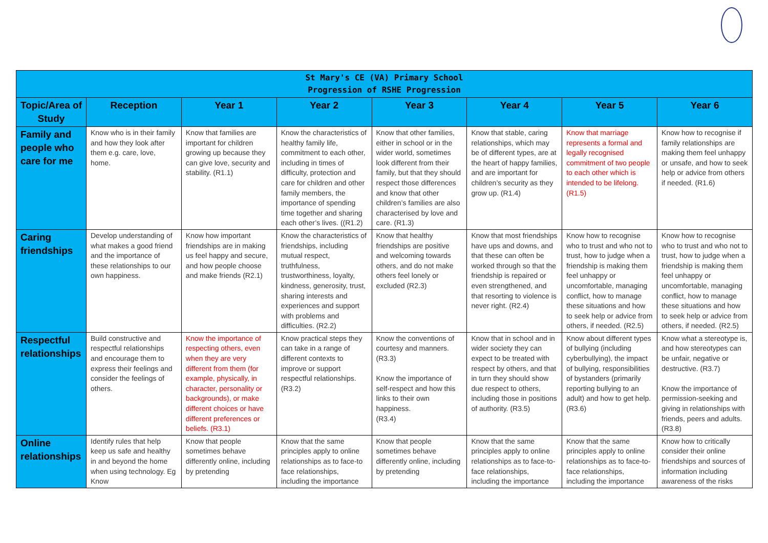| St Mary's CE (VA) Primary School Progression of RSHE Progression | | | | | | | |
| Topic/Area of Study | Reception | Year 1 | Year 2 | Year 3 | Year 4 | Year 5 | Year 6 |
| Family and people who care for me | Know who is in their family and how they look after them e.g. care, love, home. | Know that families are important for children growing up because they can give love, security and stability. (R1.1) | Know the characteristics of healthy family life, commitment to each other, including in times of difficulty, protection and care for children and other family members, the importance of spending time together and sharing each other’s lives. ((R1.2) | Know that other families, either in school or in the wider world, sometimes look different from their family, but that they should respect those differences and know that other children’s families are also characterised by love and care. (R1.3) | Know that stable, caring relationships, which may be of different types, are at the heart of happy families, and are important for children’s security as they grow up. (R1.4) | Know that marriage represents a formal and legally recognised commitment of two people to each other which is intended to be lifelong. (R1.5) | Know how to recognise if family relationships are making them feel unhappy or unsafe, and how to seek help or advice from others if needed. (R1.6) |
| Caring friendships | Develop understanding of what makes a good friend and the importance of these relationships to our own happiness. | Know how important friendships are in making us feel happy and secure, and how people choose and make friends (R2.1) | Know the characteristics of friendships, including mutual respect, truthfulness, trustworthiness, loyalty, kindness, generosity, trust, sharing interests and experiences and support with problems and difficulties. (R2.2) | Know that healthy friendships are positive and welcoming towards others, and do not make others feel lonely or excluded (R2.3) | Know that most friendships have ups and downs, and that these can often be worked through so that the friendship is repaired or even strengthened, and that resorting to violence is never right. (R2.4) | Know how to recognise who to trust and who not to trust, how to judge when a friendship is making them feel unhappy or uncomfortable, managing conflict, how to manage these situations and how to seek help or advice from others, if needed. (R2.5) | Know how to recognise who to trust and who not to trust, how to judge when a friendship is making them feel unhappy or uncomfortable, managing conflict, how to manage these situations and how to seek help or advice from others, if needed. (R2.5) |
| Respectful relationships | Build constructive and respectful relationships and encourage them to express their feelings and consider the feelings of others. | Know the importance of respecting others, even when they are very different from them (for example, physically, in character, personality or backgrounds), or make different choices or have different preferences or beliefs. (R3.1) | Know practical steps they can take in a range of different contexts to improve or support respectful relationships. (R3.2) | Know the conventions of courtesy and manners. (R3.3) Know the importance of self-respect and how this links to their own happiness. (R3.4) | Know that in school and in wider society they can expect to be treated with respect by others, and that in turn they should show due respect to others, including those in positions of authority. (R3.5) | Know about different types of bullying (including cyberbullying), the impact of bullying, responsibilities of bystanders (primarily reporting bullying to an adult) and how to get help. (R3.6) | Know what a stereotype is, and how stereotypes can be unfair, negative or destructive. (R3.7) Know the importance of permission-seeking and giving in relationships with friends, peers and adults. (R3.8) |
| Online relationships | Identify rules that help keep us safe and healthy in and beyond the home when using technology. Eg Know | Know that people sometimes behave differently online, including by pretending | Know that the same principles apply to online relationships as to face-to face relationships, including the importance | Know that people sometimes behave differently online, including by pretending | Know that the same principles apply to online relationships as to face-to-face relationships, including the importance | Know that the same principles apply to online relationships as to face-to-face relationships, including the importance | Know how to critically consider their online friendships and sources of information including awareness of the risks |